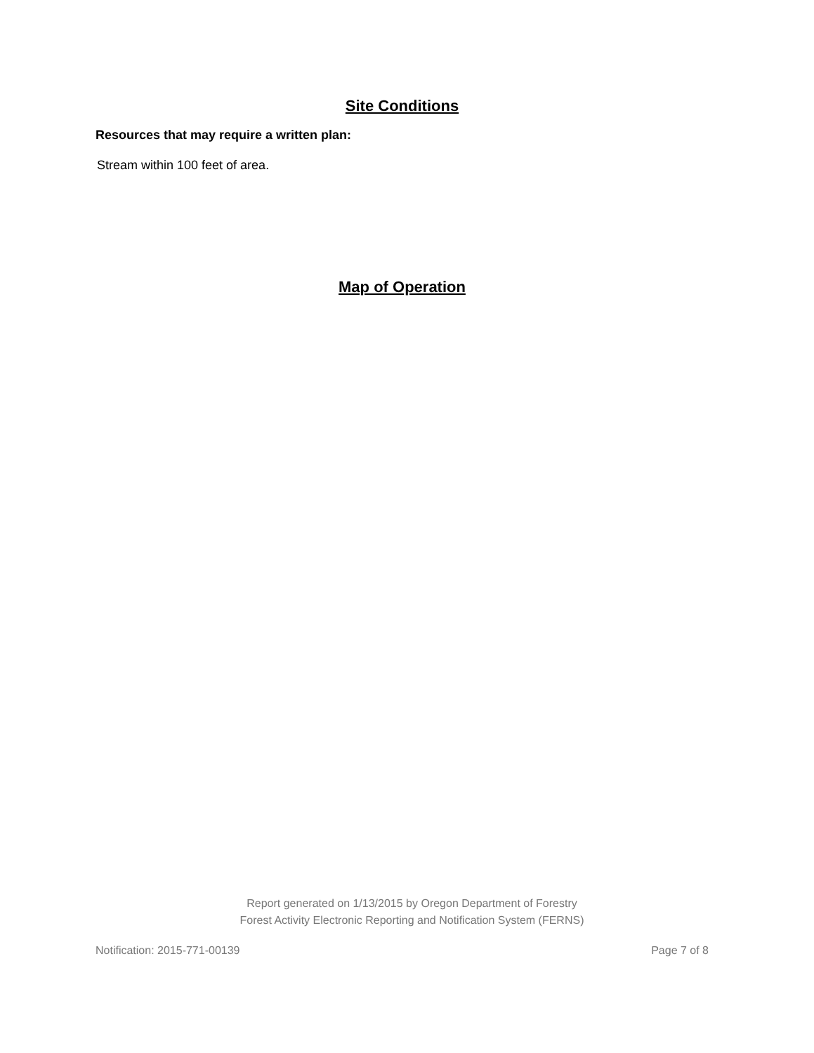Site Conditions
Resources that may require a written plan:
Stream within 100 feet of area.
Map of Operation
Report generated on 1/13/2015 by Oregon Department of Forestry
Forest Activity Electronic Reporting and Notification System (FERNS)
Notification: 2015-771-00139 Page 7 of 8